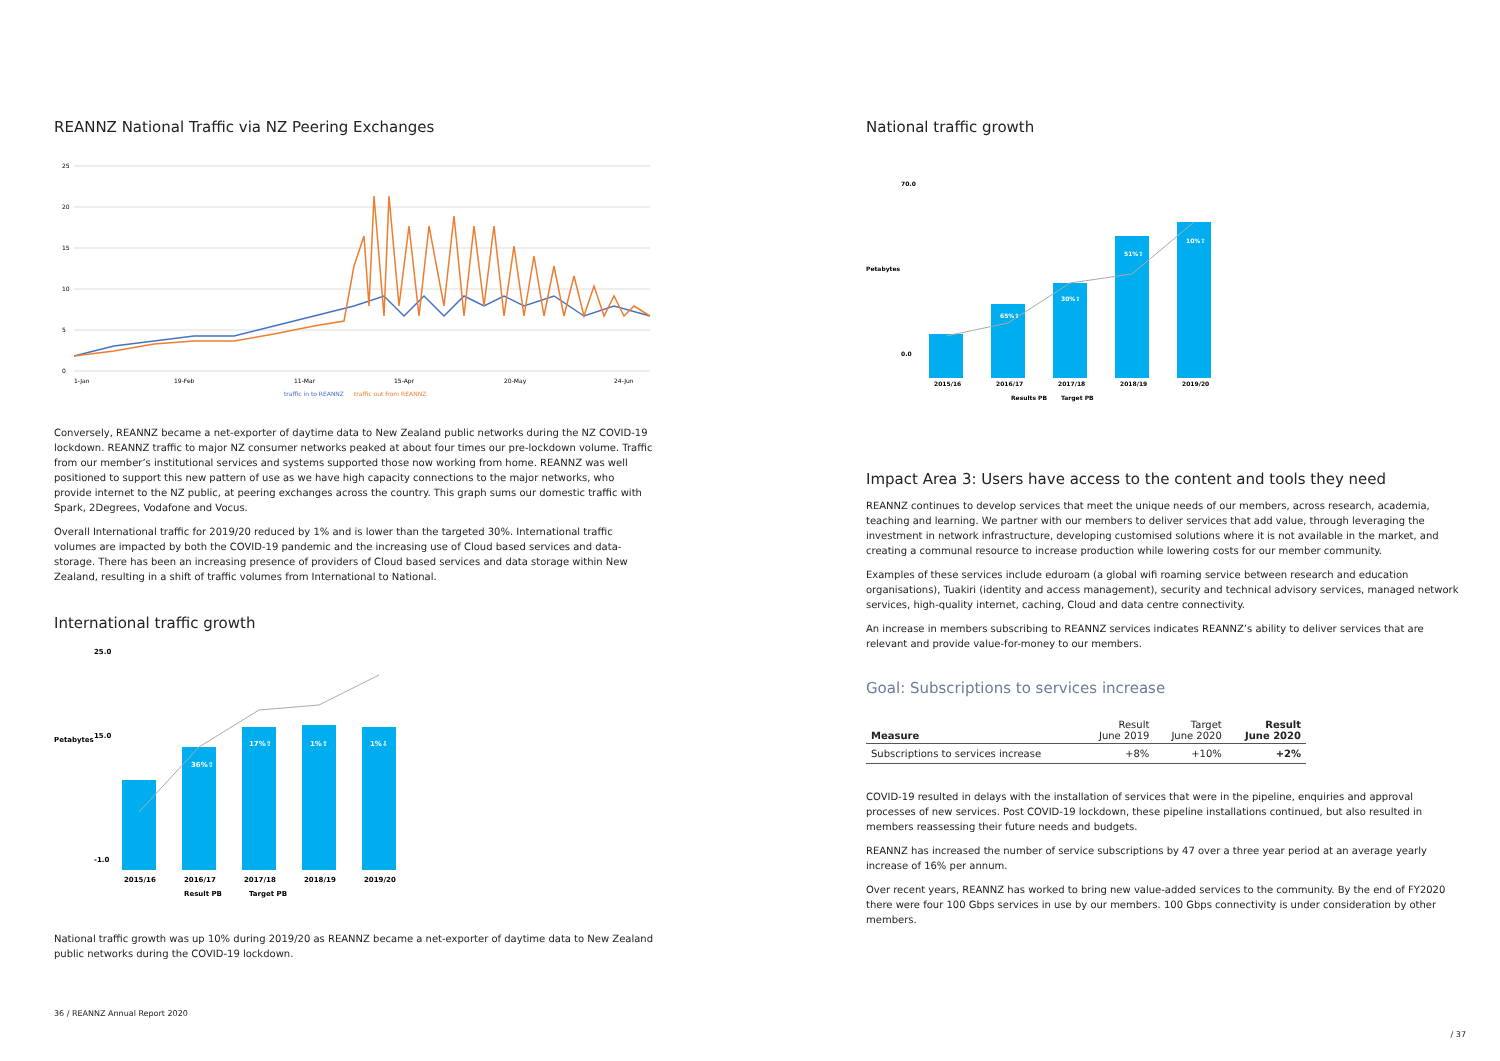REANNZ National Traffic via NZ Peering Exchanges
25
20
15
10
5
0
1-Jan
19-Feb
11-Mar
15-Apr
20-May
24-Jun
traffic in to REANNZ
traffic out from REANNZ
Conversely, REANNZ became a net-exporter of daytime data to New Zealand public networks during the NZ COVID-19 lockdown. REANNZ traffic to major NZ consumer networks peaked at about four times our pre-lockdown volume. Traffic from our member’s institutional services and systems supported those now working from home. REANNZ was well positioned to support this new pattern of use as we have high capacity connections to the major networks, who provide internet to the NZ public, at peering exchanges across the country. This graph sums our domestic traffic with Spark, 2Degrees, Vodafone and Vocus.
Overall International traffic for 2019/20 reduced by 1% and is lower than the targeted 30%. International traffic volumes are impacted by both the COVID-19 pandemic and the increasing use of Cloud based services and data-storage. There has been an increasing presence of providers of Cloud based services and data storage within New Zealand, resulting in a shift of traffic volumes from International to National.
International traffic growth
Petabytes
25.0
15.0
-1.0
36%⇧
17%⇧
1%⇧
1%⇩
2015/16
2016/17
2017/18
2018/19
2019/20
Result PB
Target PB
National traffic growth was up 10% during 2019/20 as REANNZ became a net-exporter of daytime data to New Zealand public networks during the COVID-19 lockdown.
36 / REANNZ Annual Report 2020
National traffic growth
Petabytes
70.0
0.0
65%⇧
30%⇧
51%⇧
10%⇧
2015/16
2016/17
2017/18
2018/19
2019/20
Results PB
Target PB
Impact Area 3: Users have access to the content and tools they need
REANNZ continues to develop services that meet the unique needs of our members, across research, academia, teaching and learning. We partner with our members to deliver services that add value, through leveraging the investment in network infrastructure, developing customised solutions where it is not available in the market, and creating a communal resource to increase production while lowering costs for our member community.
Examples of these services include eduroam (a global wifi roaming service between research and education organisations), Tuakiri (identity and access management), security and technical advisory services, managed network services, high-quality internet, caching, Cloud and data centre connectivity.
An increase in members subscribing to REANNZ services indicates REANNZ’s ability to deliver services that are relevant and provide value-for-money to our members.
Goal: Subscriptions to services increase
| Measure | Result June 2019 | Target June 2020 | Result June 2020 |
| --- | --- | --- | --- |
| Subscriptions to services increase | +8% | +10% | +2% |
COVID-19 resulted in delays with the installation of services that were in the pipeline, enquiries and approval processes of new services. Post COVID-19 lockdown, these pipeline installations continued, but also resulted in members reassessing their future needs and budgets.
REANNZ has increased the number of service subscriptions by 47 over a three year period at an average yearly increase of 16% per annum.
Over recent years, REANNZ has worked to bring new value-added services to the community. By the end of FY2020 there were four 100 Gbps services in use by our members. 100 Gbps connectivity is under consideration by other members.
/ 37